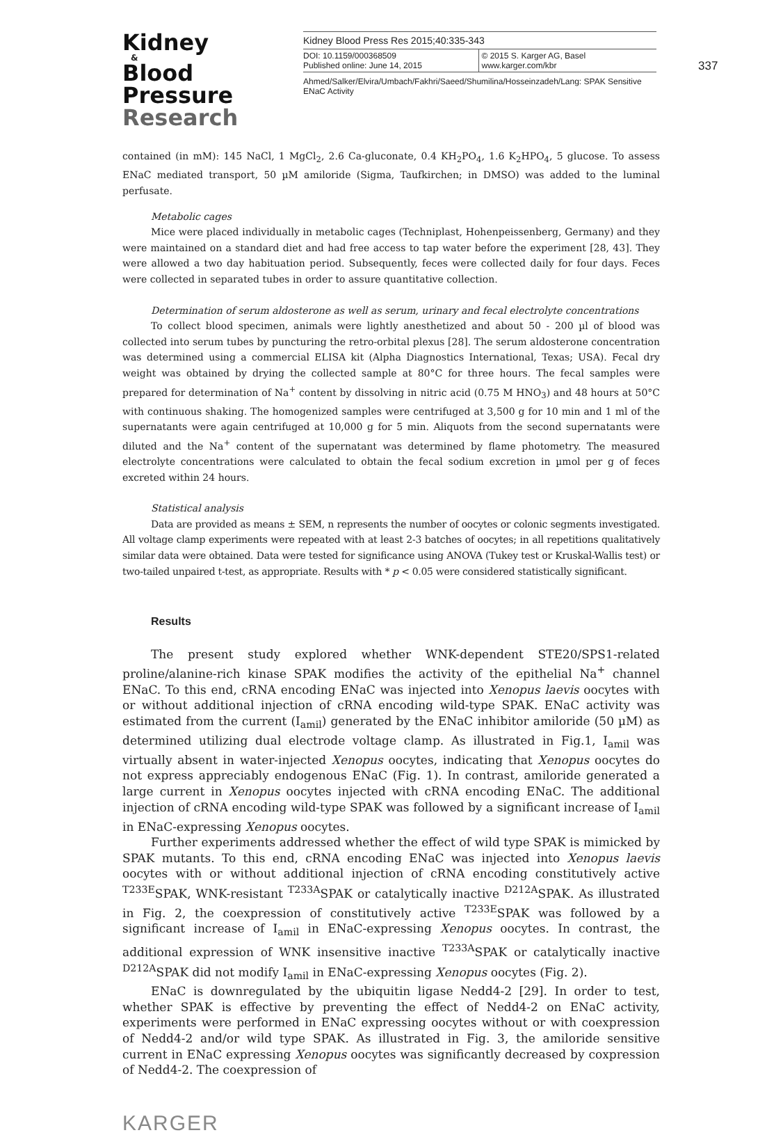Kidney
&
Blood Pressure
Research
Kidney Blood Press Res 2015;40:335-343
DOI: 10.1159/000368509
Published online: June 14, 2015
© 2015 S. Karger AG, Basel
www.karger.com/kbr
Ahmed/Salker/Elvira/Umbach/Fakhri/Saeed/Shumilina/Hosseinzadeh/Lang: SPAK Sensitive ENaC Activity
337
contained (in mM): 145 NaCl, 1 MgCl<sub>2</sub>, 2.6 Ca-gluconate, 0.4 KH<sub>2</sub>PO<sub>4</sub>, 1.6 K<sub>2</sub>HPO<sub>4</sub>, 5 glucose. To assess ENaC mediated transport, 50 µM amiloride (Sigma, Taufkirchen; in DMSO) was added to the luminal perfusate.
Metabolic cages
Mice were placed individually in metabolic cages (Techniplast, Hohenpeissenberg, Germany) and they were maintained on a standard diet and had free access to tap water before the experiment [28, 43]. They were allowed a two day habituation period. Subsequently, feces were collected daily for four days. Feces were collected in separated tubes in order to assure quantitative collection.
Determination of serum aldosterone as well as serum, urinary and fecal electrolyte concentrations
To collect blood specimen, animals were lightly anesthetized and about 50 - 200 µl of blood was collected into serum tubes by puncturing the retro-orbital plexus [28]. The serum aldosterone concentration was determined using a commercial ELISA kit (Alpha Diagnostics International, Texas; USA). Fecal dry weight was obtained by drying the collected sample at 80°C for three hours. The fecal samples were prepared for determination of Na<sup>+</sup> content by dissolving in nitric acid (0.75 M HNO<sub>3</sub>) and 48 hours at 50°C with continuous shaking. The homogenized samples were centrifuged at 3,500 g for 10 min and 1 ml of the supernatants were again centrifuged at 10,000 g for 5 min. Aliquots from the second supernatants were diluted and the Na<sup>+</sup> content of the supernatant was determined by flame photometry. The measured electrolyte concentrations were calculated to obtain the fecal sodium excretion in µmol per g of feces excreted within 24 hours.
Statistical analysis
Data are provided as means ± SEM, n represents the number of oocytes or colonic segments investigated. All voltage clamp experiments were repeated with at least 2-3 batches of oocytes; in all repetitions qualitatively similar data were obtained. Data were tested for significance using ANOVA (Tukey test or Kruskal-Wallis test) or two-tailed unpaired t-test, as appropriate. Results with * p < 0.05 were considered statistically significant.
Results
The present study explored whether WNK-dependent STE20/SPS1-related proline/alanine-rich kinase SPAK modifies the activity of the epithelial Na<sup>+</sup> channel ENaC. To this end, cRNA encoding ENaC was injected into Xenopus laevis oocytes with or without additional injection of cRNA encoding wild-type SPAK. ENaC activity was estimated from the current (I<sub>amil</sub>) generated by the ENaC inhibitor amiloride (50 µM) as determined utilizing dual electrode voltage clamp. As illustrated in Fig.1, I<sub>amil</sub> was virtually absent in water-injected Xenopus oocytes, indicating that Xenopus oocytes do not express appreciably endogenous ENaC (Fig. 1). In contrast, amiloride generated a large current in Xenopus oocytes injected with cRNA encoding ENaC. The additional injection of cRNA encoding wild-type SPAK was followed by a significant increase of I<sub>amil</sub> in ENaC-expressing Xenopus oocytes.
Further experiments addressed whether the effect of wild type SPAK is mimicked by SPAK mutants. To this end, cRNA encoding ENaC was injected into Xenopus laevis oocytes with or without additional injection of cRNA encoding constitutively active <sup>T233E</sup>SPAK, WNK-resistant <sup>T233A</sup>SPAK or catalytically inactive <sup>D212A</sup>SPAK. As illustrated in Fig. 2, the coexpression of constitutively active <sup>T233E</sup>SPAK was followed by a significant increase of I<sub>amil</sub> in ENaC-expressing Xenopus oocytes. In contrast, the additional expression of WNK insensitive inactive <sup>T233A</sup>SPAK or catalytically inactive <sup>D212A</sup>SPAK did not modify I<sub>amil</sub> in ENaC-expressing Xenopus oocytes (Fig. 2).
ENaC is downregulated by the ubiquitin ligase Nedd4-2 [29]. In order to test, whether SPAK is effective by preventing the effect of Nedd4-2 on ENaC activity, experiments were performed in ENaC expressing oocytes without or with coexpression of Nedd4-2 and/or wild type SPAK. As illustrated in Fig. 3, the amiloride sensitive current in ENaC expressing Xenopus oocytes was significantly decreased by coxpression of Nedd4-2. The coexpression of
KARGER